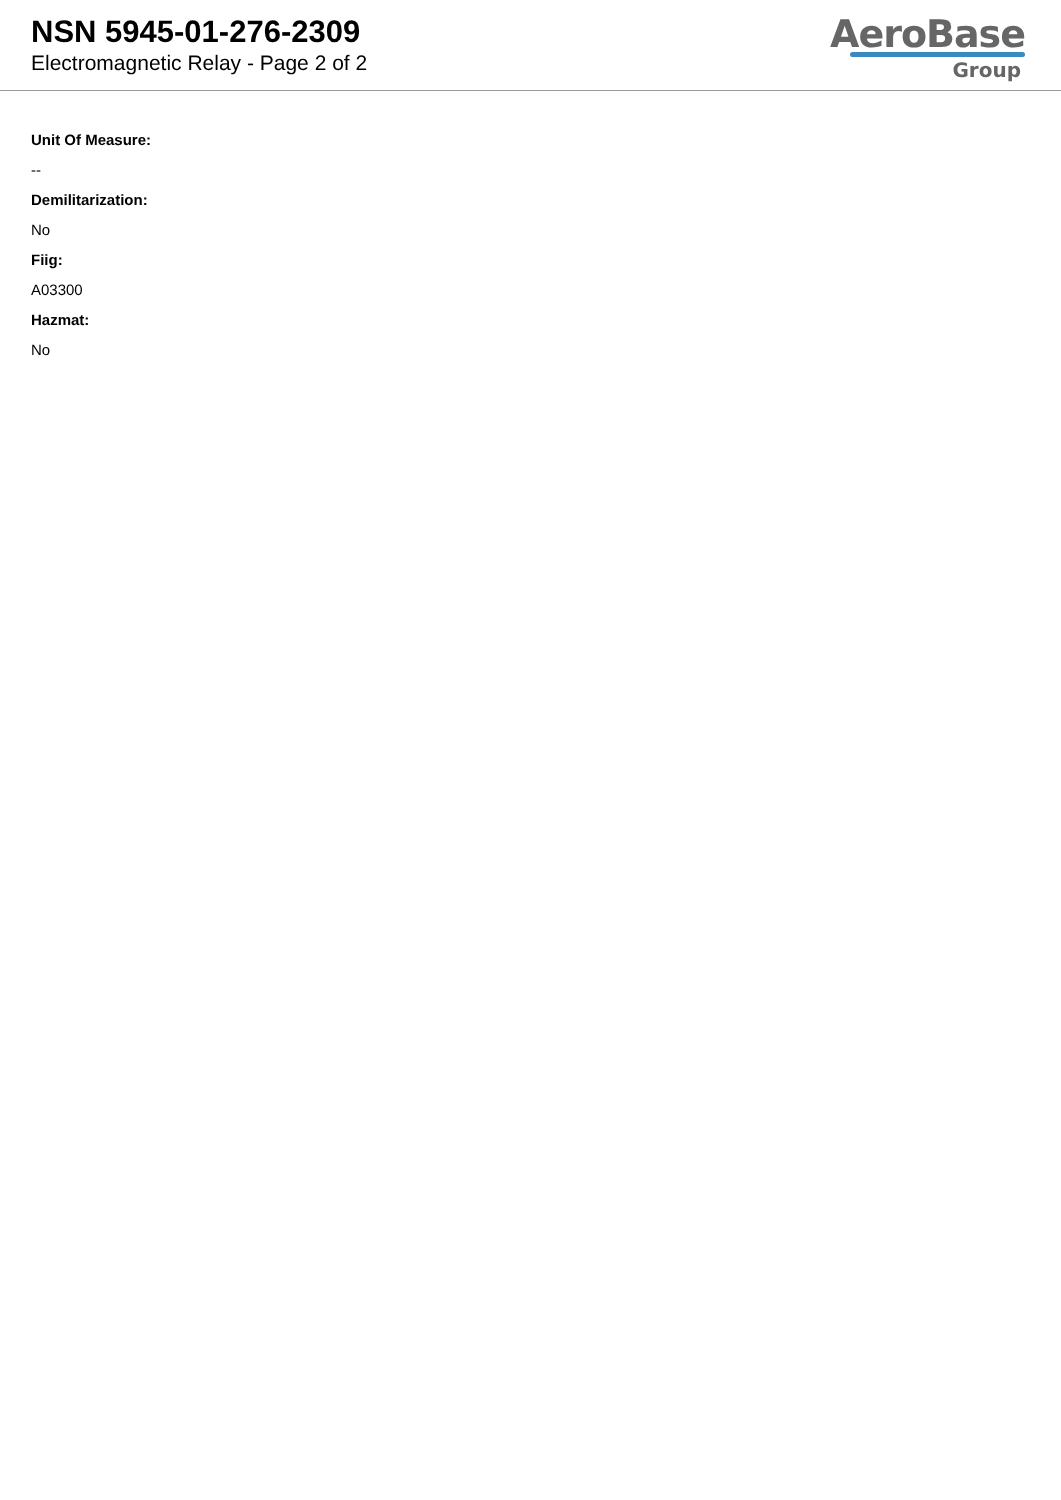NSN 5945-01-276-2309
Electromagnetic Relay - Page 2 of 2
AeroBase
Group
Unit Of Measure:
--
Demilitarization:
No
Fiig:
A03300
Hazmat:
No